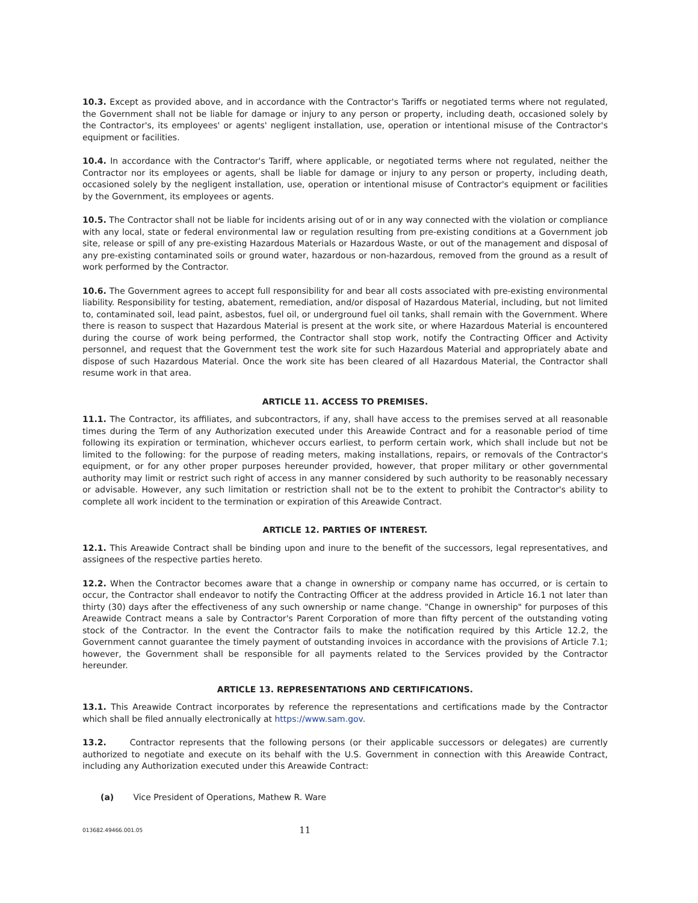10.3. Except as provided above, and in accordance with the Contractor's Tariffs or negotiated terms where not regulated, the Government shall not be liable for damage or injury to any person or property, including death, occasioned solely by the Contractor's, its employees' or agents' negligent installation, use, operation or intentional misuse of the Contractor's equipment or facilities.
10.4. In accordance with the Contractor's Tariff, where applicable, or negotiated terms where not regulated, neither the Contractor nor its employees or agents, shall be liable for damage or injury to any person or property, including death, occasioned solely by the negligent installation, use, operation or intentional misuse of Contractor's equipment or facilities by the Government, its employees or agents.
10.5. The Contractor shall not be liable for incidents arising out of or in any way connected with the violation or compliance with any local, state or federal environmental law or regulation resulting from pre-existing conditions at a Government job site, release or spill of any pre-existing Hazardous Materials or Hazardous Waste, or out of the management and disposal of any pre-existing contaminated soils or ground water, hazardous or non-hazardous, removed from the ground as a result of work performed by the Contractor.
10.6. The Government agrees to accept full responsibility for and bear all costs associated with pre-existing environmental liability. Responsibility for testing, abatement, remediation, and/or disposal of Hazardous Material, including, but not limited to, contaminated soil, lead paint, asbestos, fuel oil, or underground fuel oil tanks, shall remain with the Government. Where there is reason to suspect that Hazardous Material is present at the work site, or where Hazardous Material is encountered during the course of work being performed, the Contractor shall stop work, notify the Contracting Officer and Activity personnel, and request that the Government test the work site for such Hazardous Material and appropriately abate and dispose of such Hazardous Material. Once the work site has been cleared of all Hazardous Material, the Contractor shall resume work in that area.
ARTICLE 11. ACCESS TO PREMISES.
11.1. The Contractor, its affiliates, and subcontractors, if any, shall have access to the premises served at all reasonable times during the Term of any Authorization executed under this Areawide Contract and for a reasonable period of time following its expiration or termination, whichever occurs earliest, to perform certain work, which shall include but not be limited to the following: for the purpose of reading meters, making installations, repairs, or removals of the Contractor's equipment, or for any other proper purposes hereunder provided, however, that proper military or other governmental authority may limit or restrict such right of access in any manner considered by such authority to be reasonably necessary or advisable. However, any such limitation or restriction shall not be to the extent to prohibit the Contractor's ability to complete all work incident to the termination or expiration of this Areawide Contract.
ARTICLE 12. PARTIES OF INTEREST.
12.1. This Areawide Contract shall be binding upon and inure to the benefit of the successors, legal representatives, and assignees of the respective parties hereto.
12.2. When the Contractor becomes aware that a change in ownership or company name has occurred, or is certain to occur, the Contractor shall endeavor to notify the Contracting Officer at the address provided in Article 16.1 not later than thirty (30) days after the effectiveness of any such ownership or name change. "Change in ownership" for purposes of this Areawide Contract means a sale by Contractor's Parent Corporation of more than fifty percent of the outstanding voting stock of the Contractor. In the event the Contractor fails to make the notification required by this Article 12.2, the Government cannot guarantee the timely payment of outstanding invoices in accordance with the provisions of Article 7.1; however, the Government shall be responsible for all payments related to the Services provided by the Contractor hereunder.
ARTICLE 13. REPRESENTATIONS AND CERTIFICATIONS.
13.1. This Areawide Contract incorporates by reference the representations and certifications made by the Contractor which shall be filed annually electronically at https://www.sam.gov.
13.2. Contractor represents that the following persons (or their applicable successors or delegates) are currently authorized to negotiate and execute on its behalf with the U.S. Government in connection with this Areawide Contract, including any Authorization executed under this Areawide Contract:
(a) Vice President of Operations, Mathew R. Ware
013682.49466.001.05 11